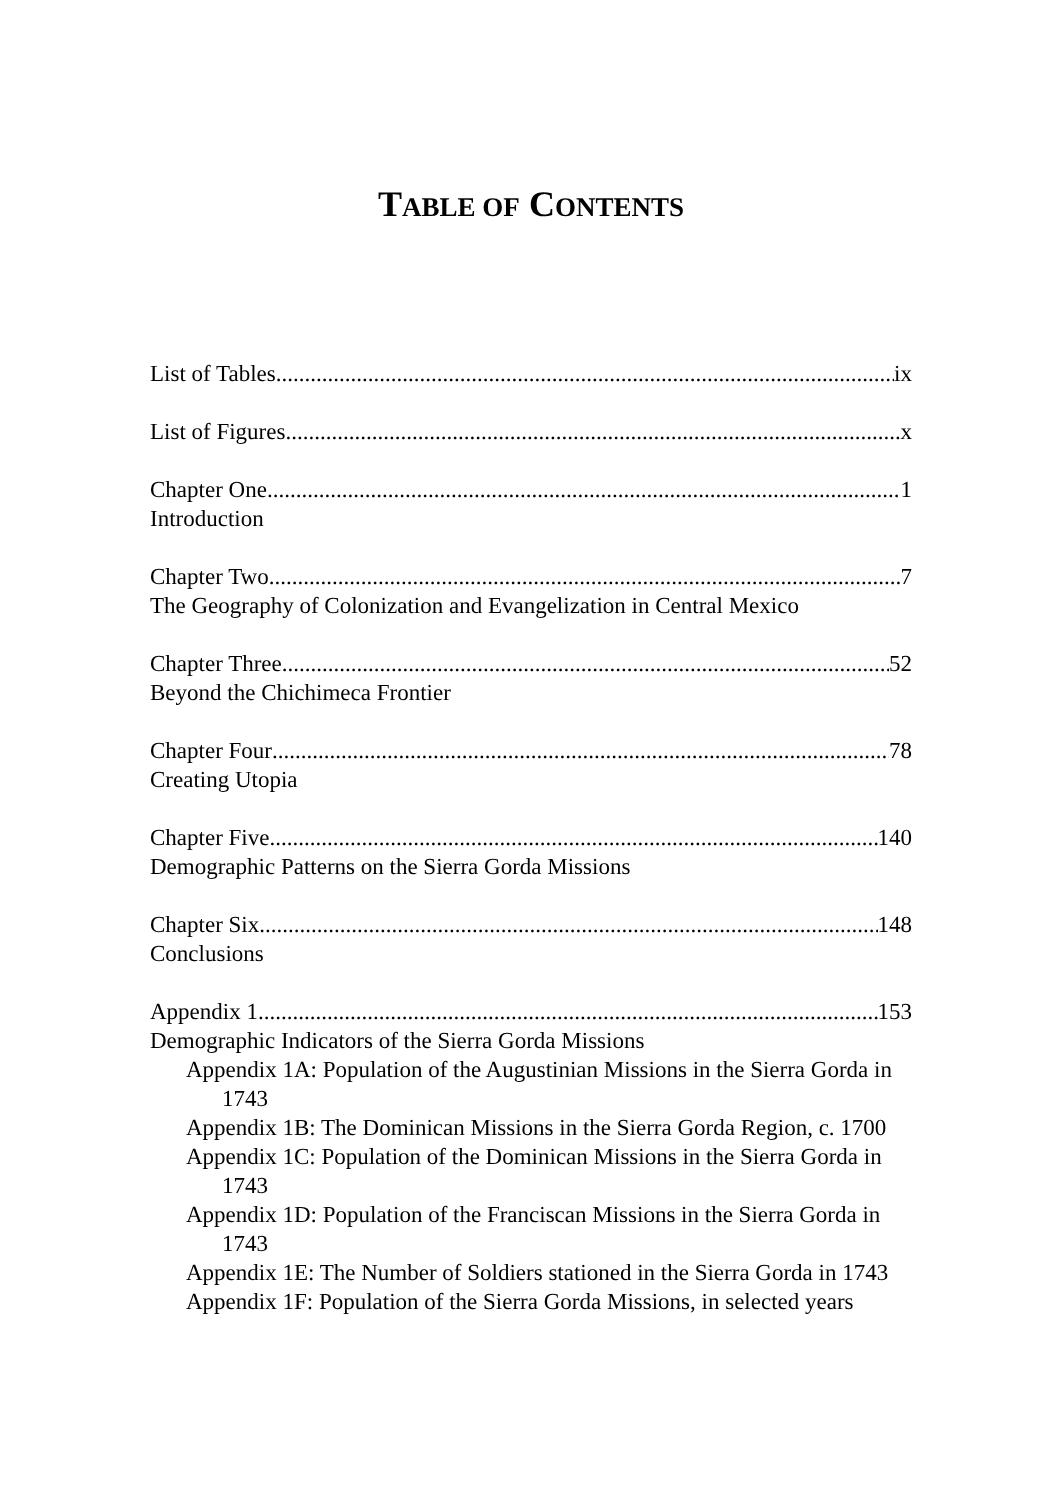TABLE OF CONTENTS
List of Tables ix
List of Figures x
Chapter One 1
Introduction
Chapter Two 7
The Geography of Colonization and Evangelization in Central Mexico
Chapter Three 52
Beyond the Chichimeca Frontier
Chapter Four 78
Creating Utopia
Chapter Five 140
Demographic Patterns on the Sierra Gorda Missions
Chapter Six 148
Conclusions
Appendix 1 153
Demographic Indicators of the Sierra Gorda Missions
Appendix 1A: Population of the Augustinian Missions in the Sierra Gorda in 1743
Appendix 1B: The Dominican Missions in the Sierra Gorda Region, c. 1700
Appendix 1C: Population of the Dominican Missions in the Sierra Gorda in 1743
Appendix 1D: Population of the Franciscan Missions in the Sierra Gorda in 1743
Appendix 1E: The Number of Soldiers stationed in the Sierra Gorda in 1743
Appendix 1F: Population of the Sierra Gorda Missions, in selected years